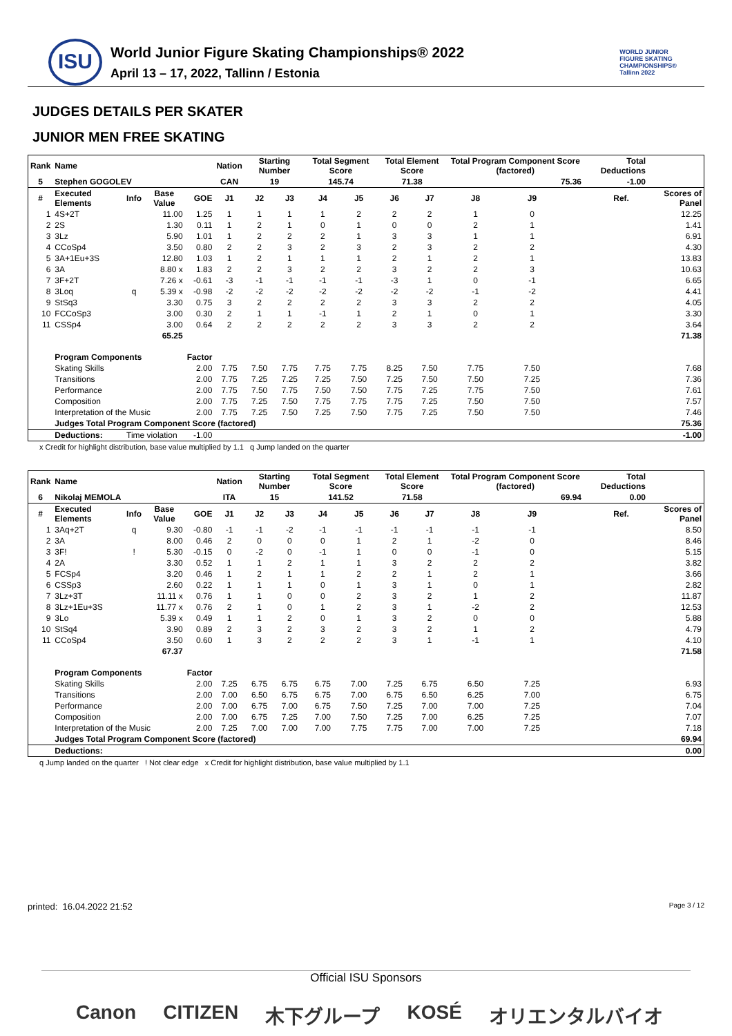ISU
World Junior Figure Skating Championships® 2022
April 13 – 17, 2022, Tallinn / Estonia
WORLD JUNIOR
FIGURE SKATING
CHAMPIONSHIPS®
Tallinn 2022
JUDGES DETAILS PER SKATER
JUNIOR MEN FREE SKATING
| Rank | Name | | | | Nation | Starting Number | | Total Segment Score | | Total Element Score | | Total Program Component Score (factored) | | | | Total Deductions | | |
| --- | --- | --- | --- | --- | --- | --- | --- | --- | --- | --- | --- | --- | --- | --- | --- | --- | --- | --- |
| 5 | Stephen GOGOLEV | | | | CAN | 19 | | 145.74 | | 71.38 | | 75.36 | | | | -1.00 | | |
| # | Executed Elements | Info | Base Value | GOE | J1 | J2 | J3 | J4 | J5 | J6 | J7 | J8 | J9 | | | | Ref. | Scores of Panel |
| 1 | 4S+2T | | 11.00 | 1.25 | 1 | 1 | 1 | 1 | 2 | 2 | 2 | 1 | 0 | | | | | 12.25 |
| 2 | 2S | | 1.30 | 0.11 | 1 | 2 | 1 | 0 | 1 | 0 | 0 | 2 | 1 | | | | | 1.41 |
| 3 | 3Lz | | 5.90 | 1.01 | 1 | 2 | 2 | 2 | 1 | 3 | 3 | 1 | 1 | | | | | 6.91 |
| 4 | CCoSp4 | | 3.50 | 0.80 | 2 | 2 | 3 | 2 | 3 | 2 | 3 | 2 | 2 | | | | | 4.30 |
| 5 | 3A+1Eu+3S | | 12.80 | 1.03 | 1 | 2 | 1 | 1 | 1 | 2 | 1 | 2 | 1 | | | | | 13.83 |
| 6 | 3A | | 8.80 x | 1.83 | 2 | 2 | 3 | 2 | 2 | 3 | 2 | 2 | 3 | | | | | 10.63 |
| 7 | 3F+2T | | 7.26 x | -0.61 | -3 | -1 | -1 | -1 | -1 | -3 | 1 | 0 | -1 | | | | | 6.65 |
| 8 | 3Loq | q | 5.39 x | -0.98 | -2 | -2 | -2 | -2 | -2 | -2 | -2 | -1 | -2 | | | | | 4.41 |
| 9 | StSq3 | | 3.30 | 0.75 | 3 | 2 | 2 | 2 | 2 | 3 | 3 | 2 | 2 | | | | | 4.05 |
| 10 | FCCoSp3 | | 3.00 | 0.30 | 2 | 1 | 1 | -1 | 1 | 2 | 1 | 0 | 1 | | | | | 3.30 |
| 11 | CSSp4 | | 3.00 | 0.64 | 2 | 2 | 2 | 2 | 2 | 3 | 3 | 2 | 2 | | | | | 3.64 |
| | | | 65.25 | | | | | | | | | | | | | | | 71.38 |
| | Program Components | | | Factor | | | | | | | | | | | | | | |
| | Skating Skills | | | 2.00 | 7.75 | 7.50 | 7.75 | 7.75 | 7.75 | 8.25 | 7.50 | 7.75 | 7.50 | | | | | 7.68 |
| | Transitions | | | 2.00 | 7.75 | 7.25 | 7.25 | 7.25 | 7.50 | 7.25 | 7.50 | 7.50 | 7.25 | | | | | 7.36 |
| | Performance | | | 2.00 | 7.75 | 7.50 | 7.75 | 7.50 | 7.50 | 7.75 | 7.25 | 7.75 | 7.50 | | | | | 7.61 |
| | Composition | | | 2.00 | 7.75 | 7.25 | 7.50 | 7.75 | 7.75 | 7.75 | 7.25 | 7.50 | 7.50 | | | | | 7.57 |
| | Interpretation of the Music | | | 2.00 | 7.75 | 7.25 | 7.50 | 7.25 | 7.50 | 7.75 | 7.25 | 7.50 | 7.50 | | | | | 7.46 |
| | Judges Total Program Component Score (factored) | | | | | | | | | | | | | | | | | 75.36 |
| | Deductions: | Time violation | | -1.00 | | | | | | | | | | | | | | -1.00 |
x Credit for highlight distribution, base value multiplied by 1.1 q Jump landed on the quarter
| Rank | Name | | | | Nation | Starting Number | | Total Segment Score | | Total Element Score | | Total Program Component Score (factored) | | | | Total Deductions | | |
| --- | --- | --- | --- | --- | --- | --- | --- | --- | --- | --- | --- | --- | --- | --- | --- | --- | --- | --- |
| 6 | Nikolaj MEMOLA | | | | ITA | 15 | | 141.52 | | 71.58 | | 69.94 | | | | 0.00 | | |
| # | Executed Elements | Info | Base Value | GOE | J1 | J2 | J3 | J4 | J5 | J6 | J7 | J8 | J9 | | | | Ref. | Scores of Panel |
| 1 | 3Aq+2T | q | 9.30 | -0.80 | -1 | -1 | -2 | -1 | -1 | -1 | -1 | -1 | -1 | | | | | 8.50 |
| 2 | 3A | | 8.00 | 0.46 | 2 | 0 | 0 | 0 | 1 | 2 | 1 | -2 | 0 | | | | | 8.46 |
| 3 | 3F! | ! | 5.30 | -0.15 | 0 | -2 | 0 | -1 | 1 | 0 | 0 | -1 | 0 | | | | | 5.15 |
| 4 | 2A | | 3.30 | 0.52 | 1 | 1 | 2 | 1 | 1 | 3 | 2 | 2 | 2 | | | | | 3.82 |
| 5 | FCSp4 | | 3.20 | 0.46 | 1 | 2 | 1 | 1 | 2 | 2 | 1 | 2 | 1 | | | | | 3.66 |
| 6 | CSSp3 | | 2.60 | 0.22 | 1 | 1 | 1 | 0 | 1 | 3 | 1 | 0 | 1 | | | | | 2.82 |
| 7 | 3Lz+3T | | 11.11 x | 0.76 | 1 | 1 | 0 | 0 | 2 | 3 | 2 | 1 | 2 | | | | | 11.87 |
| 8 | 3Lz+1Eu+3S | | 11.77 x | 0.76 | 2 | 1 | 0 | 1 | 2 | 3 | 1 | -2 | 2 | | | | | 12.53 |
| 9 | 3Lo | | 5.39 x | 0.49 | 1 | 1 | 2 | 0 | 1 | 3 | 2 | 0 | 0 | | | | | 5.88 |
| 10 | StSq4 | | 3.90 | 0.89 | 2 | 3 | 2 | 3 | 2 | 3 | 2 | 1 | 2 | | | | | 4.79 |
| 11 | CCoSp4 | | 3.50 | 0.60 | 1 | 3 | 2 | 2 | 2 | 3 | 1 | -1 | 1 | | | | | 4.10 |
| | | | 67.37 | | | | | | | | | | | | | | | 71.58 |
| | Program Components | | | Factor | | | | | | | | | | | | | | |
| | Skating Skills | | | 2.00 | 7.25 | 6.75 | 6.75 | 6.75 | 7.00 | 7.25 | 6.75 | 6.50 | 7.25 | | | | | 6.93 |
| | Transitions | | | 2.00 | 7.00 | 6.50 | 6.75 | 6.75 | 7.00 | 6.75 | 6.50 | 6.25 | 7.00 | | | | | 6.75 |
| | Performance | | | 2.00 | 7.00 | 6.75 | 7.00 | 6.75 | 7.50 | 7.25 | 7.00 | 7.00 | 7.25 | | | | | 7.04 |
| | Composition | | | 2.00 | 7.00 | 6.75 | 7.25 | 7.00 | 7.50 | 7.25 | 7.00 | 6.25 | 7.25 | | | | | 7.07 |
| | Interpretation of the Music | | | 2.00 | 7.25 | 7.00 | 7.00 | 7.00 | 7.75 | 7.75 | 7.00 | 7.00 | 7.25 | | | | | 7.18 |
| | Judges Total Program Component Score (factored) | | | | | | | | | | | | | | | | | 69.94 |
| | Deductions: | | | | | | | | | | | | | | | | | 0.00 |
q Jump landed on the quarter ! Not clear edge x Credit for highlight distribution, base value multiplied by 1.1
printed: 16.04.2022 21:52 Page 3 / 12
Official ISU Sponsors
Canon CITIZEN 木下グループ KOSÉ オリエンタルバイオ